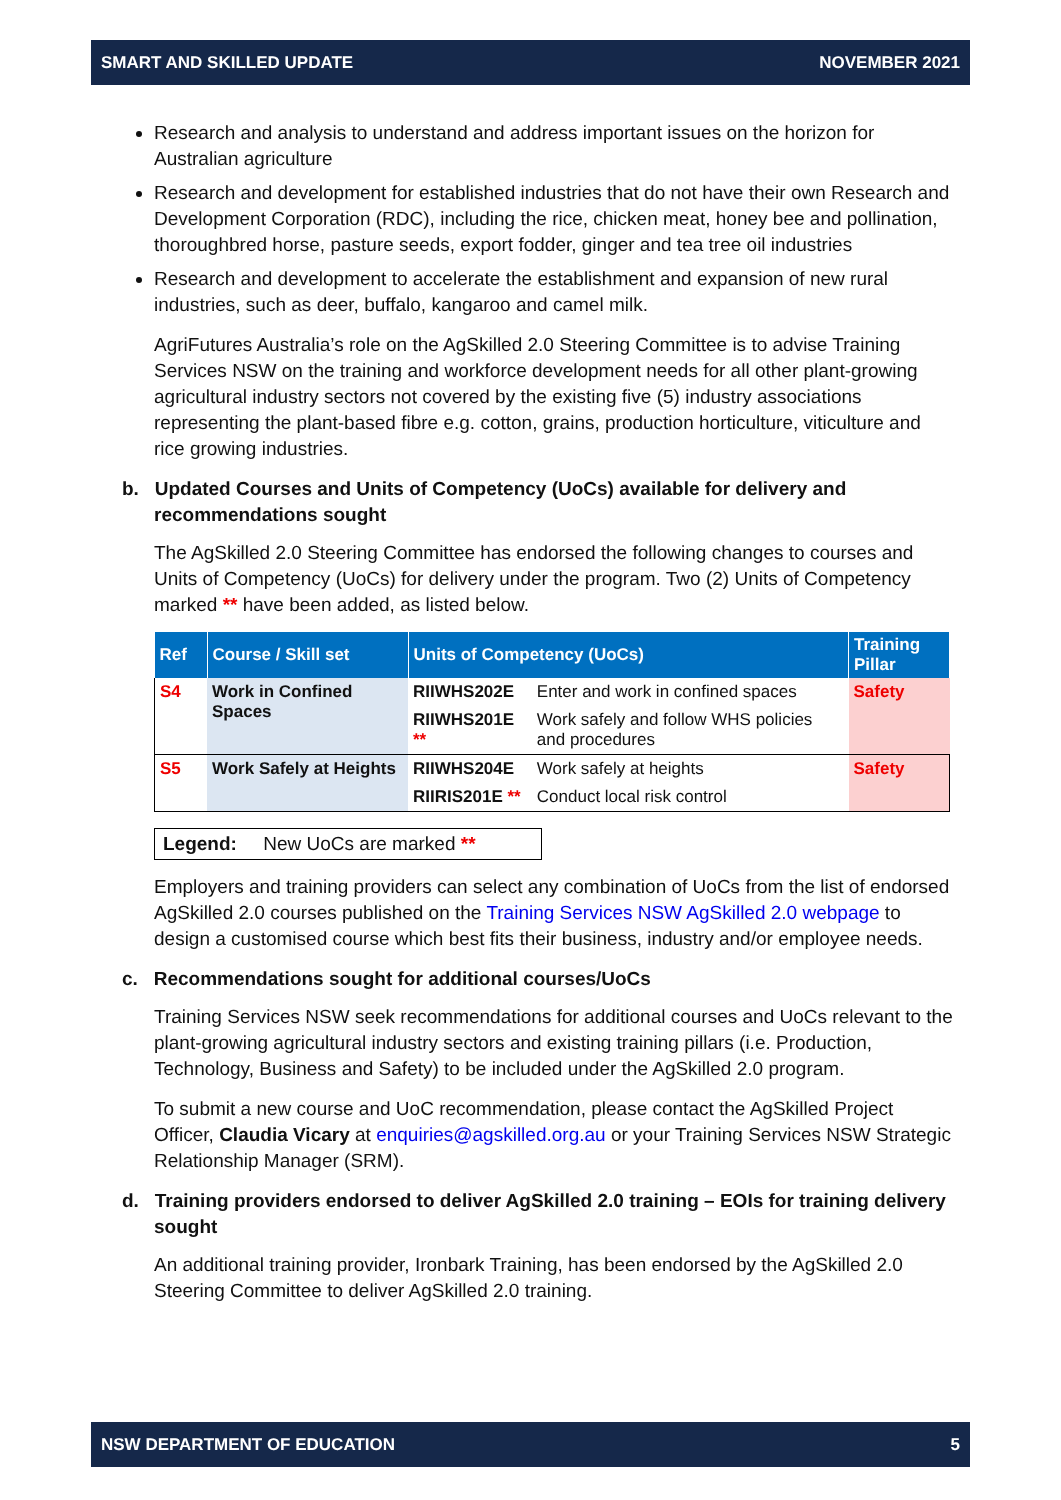SMART AND SKILLED UPDATE NOVEMBER 2021
Research and analysis to understand and address important issues on the horizon for Australian agriculture
Research and development for established industries that do not have their own Research and Development Corporation (RDC), including the rice, chicken meat, honey bee and pollination, thoroughbred horse, pasture seeds, export fodder, ginger and tea tree oil industries
Research and development to accelerate the establishment and expansion of new rural industries, such as deer, buffalo, kangaroo and camel milk.
AgriFutures Australia’s role on the AgSkilled 2.0 Steering Committee is to advise Training Services NSW on the training and workforce development needs for all other plant-growing agricultural industry sectors not covered by the existing five (5) industry associations representing the plant-based fibre e.g. cotton, grains, production horticulture, viticulture and rice growing industries.
b. Updated Courses and Units of Competency (UoCs) available for delivery and recommendations sought
The AgSkilled 2.0 Steering Committee has endorsed the following changes to courses and Units of Competency (UoCs) for delivery under the program. Two (2) Units of Competency marked ** have been added, as listed below.
| Ref | Course / Skill set | Units of Competency (UoCs) | | Training Pillar |
| --- | --- | --- | --- | --- |
| S4 | Work in Confined Spaces | RIIWHS202E | Enter and work in confined spaces | Safety |
| | | RIIWHS201E ** | Work safely and follow WHS policies and procedures | |
| S5 | Work Safely at Heights | RIIWHS204E | Work safely at heights | Safety |
| | | RIIRIS201E ** | Conduct local risk control | |
Legend: New UoCs are marked **
Employers and training providers can select any combination of UoCs from the list of endorsed AgSkilled 2.0 courses published on the Training Services NSW AgSkilled 2.0 webpage to design a customised course which best fits their business, industry and/or employee needs.
c. Recommendations sought for additional courses/UoCs
Training Services NSW seek recommendations for additional courses and UoCs relevant to the plant-growing agricultural industry sectors and existing training pillars (i.e. Production, Technology, Business and Safety) to be included under the AgSkilled 2.0 program.
To submit a new course and UoC recommendation, please contact the AgSkilled Project Officer, Claudia Vicary at enquiries@agskilled.org.au or your Training Services NSW Strategic Relationship Manager (SRM).
d. Training providers endorsed to deliver AgSkilled 2.0 training – EOIs for training delivery sought
An additional training provider, Ironbark Training, has been endorsed by the AgSkilled 2.0 Steering Committee to deliver AgSkilled 2.0 training.
NSW DEPARTMENT OF EDUCATION 5